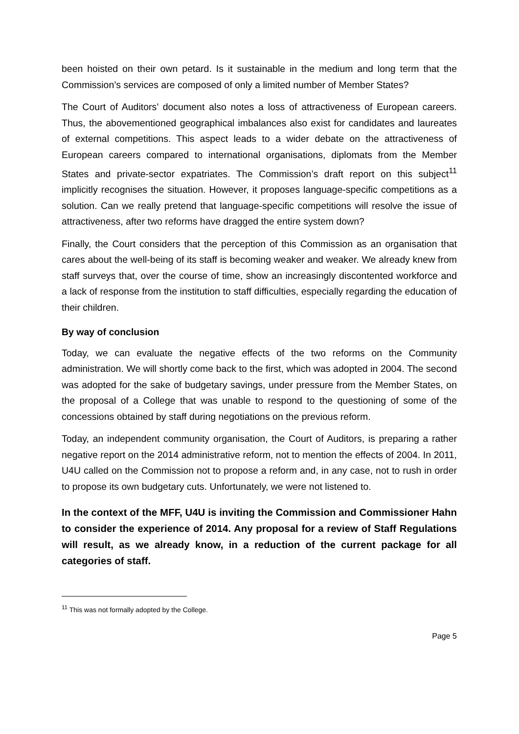been hoisted on their own petard. Is it sustainable in the medium and long term that the Commission’s services are composed of only a limited number of Member States?
The Court of Auditors’ document also notes a loss of attractiveness of European careers. Thus, the abovementioned geographical imbalances also exist for candidates and laureates of external competitions. This aspect leads to a wider debate on the attractiveness of European careers compared to international organisations, diplomats from the Member States and private-sector expatriates. The Commission’s draft report on this subject<sup>11</sup> implicitly recognises the situation. However, it proposes language-specific competitions as a solution. Can we really pretend that language-specific competitions will resolve the issue of attractiveness, after two reforms have dragged the entire system down?
Finally, the Court considers that the perception of this Commission as an organisation that cares about the well-being of its staff is becoming weaker and weaker. We already knew from staff surveys that, over the course of time, show an increasingly discontented workforce and a lack of response from the institution to staff difficulties, especially regarding the education of their children.
By way of conclusion
Today, we can evaluate the negative effects of the two reforms on the Community administration. We will shortly come back to the first, which was adopted in 2004. The second was adopted for the sake of budgetary savings, under pressure from the Member States, on the proposal of a College that was unable to respond to the questioning of some of the concessions obtained by staff during negotiations on the previous reform.
Today, an independent community organisation, the Court of Auditors, is preparing a rather negative report on the 2014 administrative reform, not to mention the effects of 2004. In 2011, U4U called on the Commission not to propose a reform and, in any case, not to rush in order to propose its own budgetary cuts. Unfortunately, we were not listened to.
In the context of the MFF, U4U is inviting the Commission and Commissioner Hahn to consider the experience of 2014. Any proposal for a review of Staff Regulations will result, as we already know, in a reduction of the current package for all categories of staff.
<sup>11</sup> This was not formally adopted by the College.
Page 5